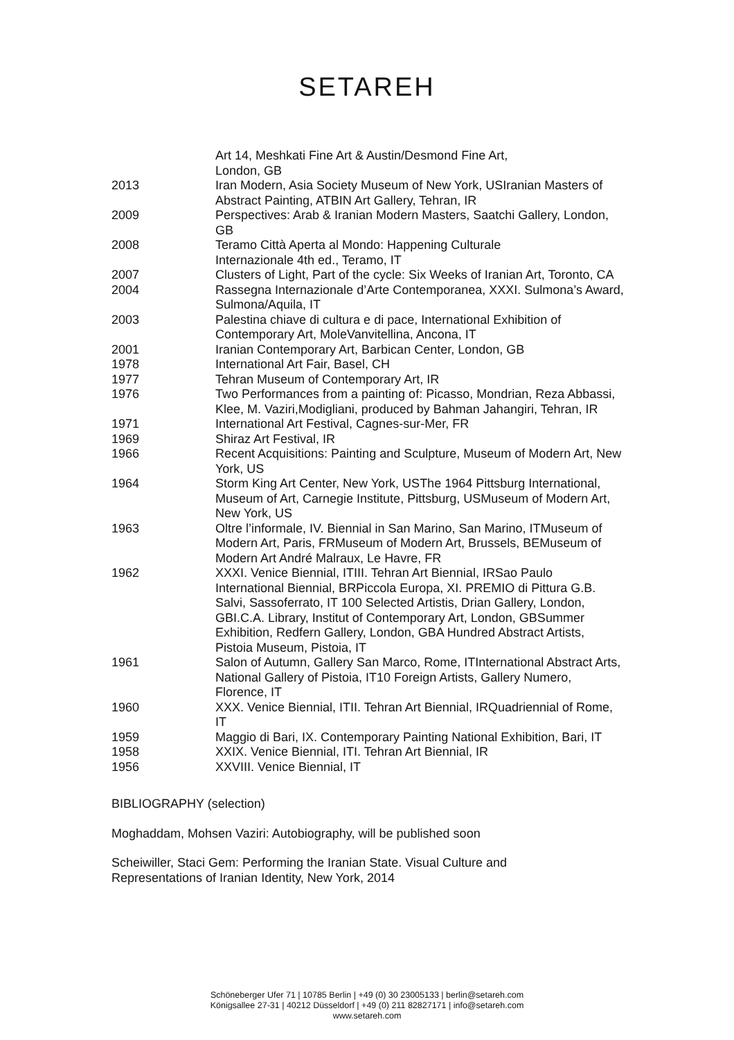SETAREH
Art 14, Meshkati Fine Art & Austin/Desmond Fine Art,
London, GB
2013 Iran Modern, Asia Society Museum of New York, USIranian Masters of Abstract Painting, ATBIN Art Gallery, Tehran, IR
2009 Perspectives: Arab & Iranian Modern Masters, Saatchi Gallery, London, GB
2008 Teramo Città Aperta al Mondo: Happening Culturale
Internazionale 4th ed., Teramo, IT
2007 Clusters of Light, Part of the cycle: Six Weeks of Iranian Art, Toronto, CA
2004 Rassegna Internazionale d’Arte Contemporanea, XXXI. Sulmona’s Award, Sulmona/Aquila, IT
2003 Palestina chiave di cultura e di pace, International Exhibition of Contemporary Art, MoleVanvitellina, Ancona, IT
2001 Iranian Contemporary Art, Barbican Center, London, GB
1978 International Art Fair, Basel, CH
1977 Tehran Museum of Contemporary Art, IR
1976 Two Performances from a painting of: Picasso, Mondrian, Reza Abbassi, Klee, M. Vaziri,Modigliani, produced by Bahman Jahangiri, Tehran, IR
1971 International Art Festival, Cagnes-sur-Mer, FR
1969 Shiraz Art Festival, IR
1966 Recent Acquisitions: Painting and Sculpture, Museum of Modern Art, New York, US
1964 Storm King Art Center, New York, USThe 1964 Pittsburg International, Museum of Art, Carnegie Institute, Pittsburg, USMuseum of Modern Art, New York, US
1963 Oltre l’informale, IV. Biennial in San Marino, San Marino, ITMuseum of Modern Art, Paris, FRMuseum of Modern Art, Brussels, BEMuseum of Modern Art André Malraux, Le Havre, FR
1962 XXXI. Venice Biennial, ITIII. Tehran Art Biennial, IRSao Paulo International Biennial, BRPiccola Europa, XI. PREMIO di Pittura G.B. Salvi, Sassoferrato, IT 100 Selected Artistis, Drian Gallery, London, GBI.C.A. Library, Institut of Contemporary Art, London, GBSummer Exhibition, Redfern Gallery, London, GBA Hundred Abstract Artists, Pistoia Museum, Pistoia, IT
1961 Salon of Autumn, Gallery San Marco, Rome, ITInternational Abstract Arts, National Gallery of Pistoia, IT10 Foreign Artists, Gallery Numero, Florence, IT
1960 XXX. Venice Biennial, ITII. Tehran Art Biennial, IRQuadriennial of Rome, IT
1959 Maggio di Bari, IX. Contemporary Painting National Exhibition, Bari, IT
1958 XXIX. Venice Biennial, ITI. Tehran Art Biennial, IR
1956 XXVIII. Venice Biennial, IT
BIBLIOGRAPHY (selection)
Moghaddam, Mohsen Vaziri: Autobiography, will be published soon
Scheiwiller, Staci Gem: Performing the Iranian State. Visual Culture and Representations of Iranian Identity, New York, 2014
Schöneberger Ufer 71 | 10785 Berlin | +49 (0) 30 23005133 | berlin@setareh.com
Königsallee 27-31 | 40212 Düsseldorf | +49 (0) 211 82827171 | info@setareh.com
www.setareh.com